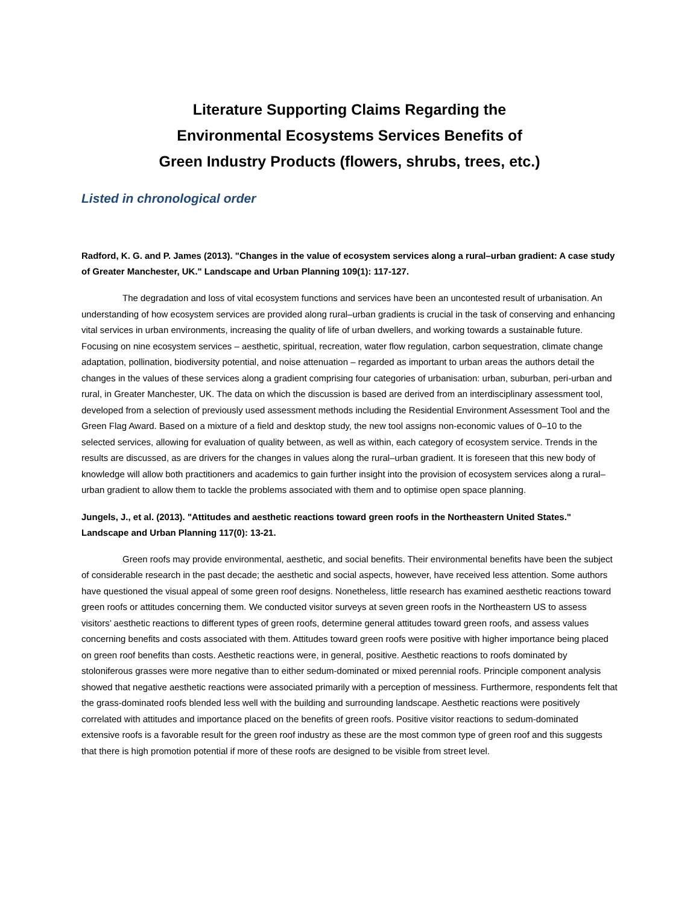Literature Supporting Claims Regarding the
Environmental Ecosystems Services Benefits of
Green Industry Products (flowers, shrubs, trees, etc.)
Listed in chronological order
Radford, K. G. and P. James (2013). "Changes in the value of ecosystem services along a rural–urban gradient: A case study of Greater Manchester, UK." Landscape and Urban Planning 109(1): 117-127.
The degradation and loss of vital ecosystem functions and services have been an uncontested result of urbanisation. An understanding of how ecosystem services are provided along rural–urban gradients is crucial in the task of conserving and enhancing vital services in urban environments, increasing the quality of life of urban dwellers, and working towards a sustainable future. Focusing on nine ecosystem services – aesthetic, spiritual, recreation, water flow regulation, carbon sequestration, climate change adaptation, pollination, biodiversity potential, and noise attenuation – regarded as important to urban areas the authors detail the changes in the values of these services along a gradient comprising four categories of urbanisation: urban, suburban, peri-urban and rural, in Greater Manchester, UK. The data on which the discussion is based are derived from an interdisciplinary assessment tool, developed from a selection of previously used assessment methods including the Residential Environment Assessment Tool and the Green Flag Award. Based on a mixture of a field and desktop study, the new tool assigns non-economic values of 0–10 to the selected services, allowing for evaluation of quality between, as well as within, each category of ecosystem service. Trends in the results are discussed, as are drivers for the changes in values along the rural–urban gradient. It is foreseen that this new body of knowledge will allow both practitioners and academics to gain further insight into the provision of ecosystem services along a rural–urban gradient to allow them to tackle the problems associated with them and to optimise open space planning.
Jungels, J., et al. (2013). "Attitudes and aesthetic reactions toward green roofs in the Northeastern United States." Landscape and Urban Planning 117(0): 13-21.
Green roofs may provide environmental, aesthetic, and social benefits. Their environmental benefits have been the subject of considerable research in the past decade; the aesthetic and social aspects, however, have received less attention. Some authors have questioned the visual appeal of some green roof designs. Nonetheless, little research has examined aesthetic reactions toward green roofs or attitudes concerning them. We conducted visitor surveys at seven green roofs in the Northeastern US to assess visitors’ aesthetic reactions to different types of green roofs, determine general attitudes toward green roofs, and assess values concerning benefits and costs associated with them. Attitudes toward green roofs were positive with higher importance being placed on green roof benefits than costs. Aesthetic reactions were, in general, positive. Aesthetic reactions to roofs dominated by stoloniferous grasses were more negative than to either sedum-dominated or mixed perennial roofs. Principle component analysis showed that negative aesthetic reactions were associated primarily with a perception of messiness. Furthermore, respondents felt that the grass-dominated roofs blended less well with the building and surrounding landscape. Aesthetic reactions were positively correlated with attitudes and importance placed on the benefits of green roofs. Positive visitor reactions to sedum-dominated extensive roofs is a favorable result for the green roof industry as these are the most common type of green roof and this suggests that there is high promotion potential if more of these roofs are designed to be visible from street level.